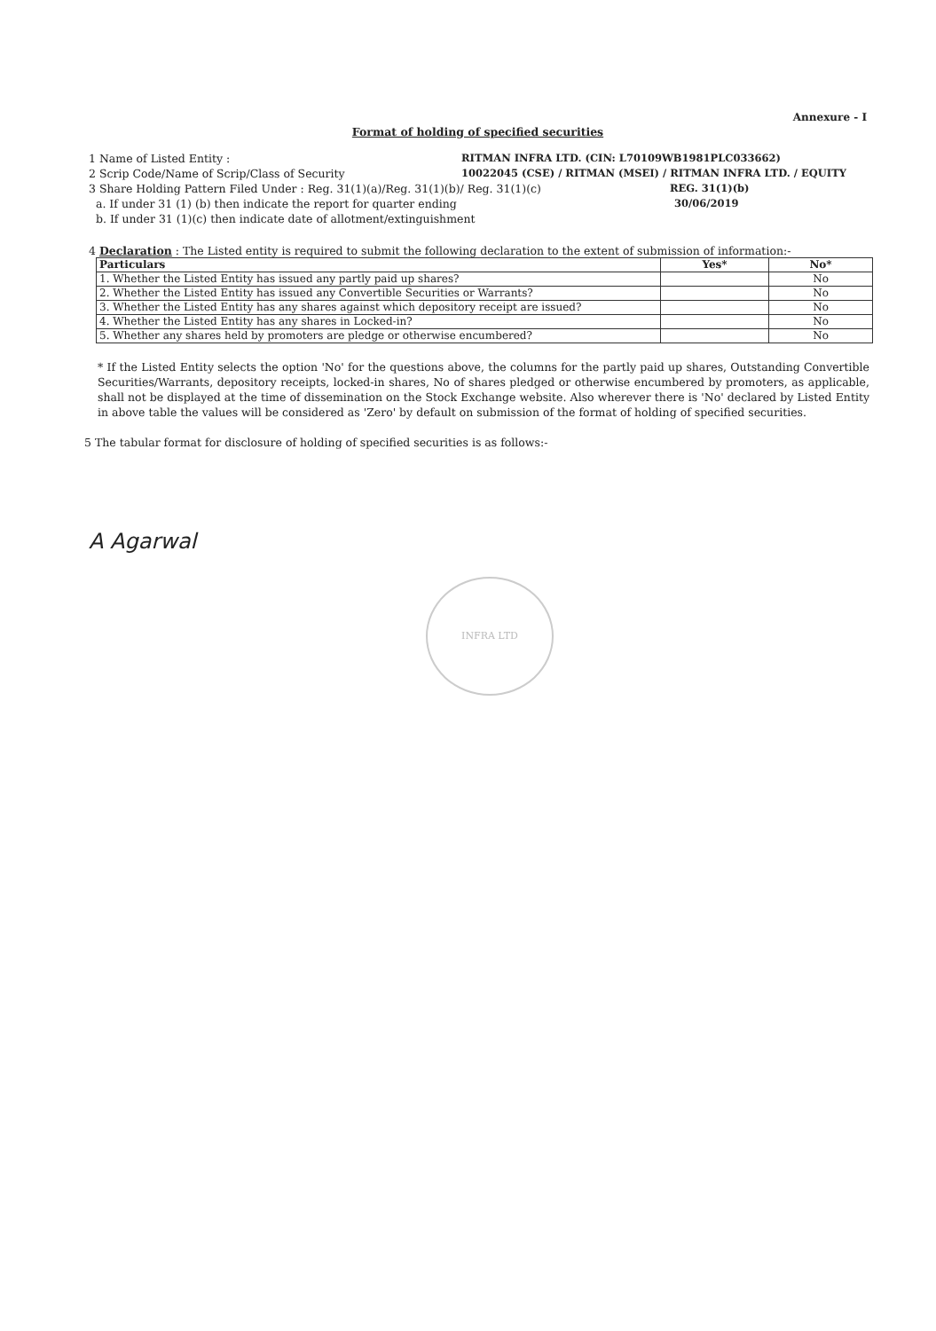Annexure - I
Format of holding of specified securities
1 Name of Listed Entity : RITMAN INFRA LTD. (CIN: L70109WB1981PLC033662)
2 Scrip Code/Name of Scrip/Class of Security 10022045 (CSE) / RITMAN (MSEI) / RITMAN INFRA LTD. / EQUITY
3 Share Holding Pattern Filed Under : Reg. 31(1)(a)/Reg. 31(1)(b)/ Reg. 31(1)(c) REG. 31(1)(b)
a. If under 31 (1) (b) then indicate the report for quarter ending 30/06/2019
b. If under 31 (1)(c) then indicate date of allotment/extinguishment
4 Declaration : The Listed entity is required to submit the following declaration to the extent of submission of information:-
| Particulars | Yes* | No* |
| --- | --- | --- |
| 1. Whether the Listed Entity has issued any partly paid up shares? | | No |
| 2. Whether the Listed Entity has issued any Convertible Securities or Warrants? | | No |
| 3. Whether the Listed Entity has any shares against which depository receipt are issued? | | No |
| 4. Whether the Listed Entity has any shares in Locked-in? | | No |
| 5. Whether any shares held by promoters are pledge or otherwise encumbered? | | No |
* If the Listed Entity selects the option 'No' for the questions above, the columns for the partly paid up shares, Outstanding Convertible Securities/Warrants, depository receipts, locked-in shares, No of shares pledged or otherwise encumbered by promoters, as applicable, shall not be displayed at the time of dissemination on the Stock Exchange website. Also wherever there is 'No' declared by Listed Entity in above table the values will be considered as 'Zero' by default on submission of the format of holding of specified securities.
5 The tabular format for disclosure of holding of specified securities is as follows:-
A Agarwal
INFRA LTD